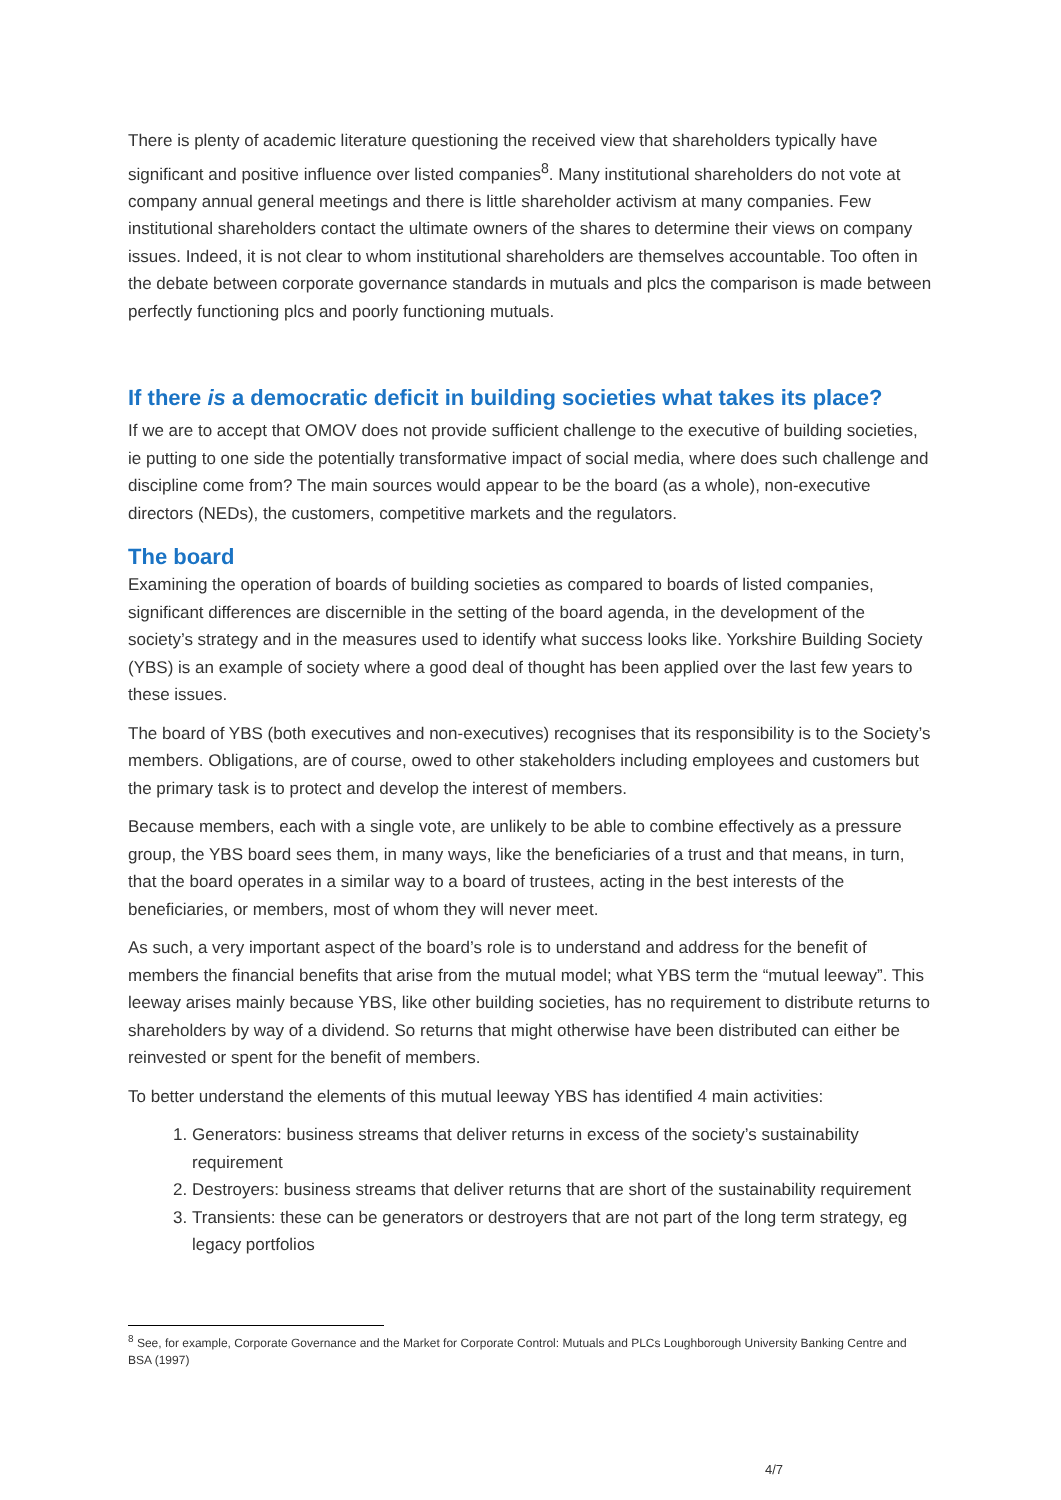There is plenty of academic literature questioning the received view that shareholders typically have significant and positive influence over listed companies<sup>8</sup>. Many institutional shareholders do not vote at company annual general meetings and there is little shareholder activism at many companies. Few institutional shareholders contact the ultimate owners of the shares to determine their views on company issues. Indeed, it is not clear to whom institutional shareholders are themselves accountable. Too often in the debate between corporate governance standards in mutuals and plcs the comparison is made between perfectly functioning plcs and poorly functioning mutuals.
If there is a democratic deficit in building societies what takes its place?
If we are to accept that OMOV does not provide sufficient challenge to the executive of building societies, ie putting to one side the potentially transformative impact of social media, where does such challenge and discipline come from? The main sources would appear to be the board (as a whole), non-executive directors (NEDs), the customers, competitive markets and the regulators.
The board
Examining the operation of boards of building societies as compared to boards of listed companies, significant differences are discernible in the setting of the board agenda, in the development of the society’s strategy and in the measures used to identify what success looks like. Yorkshire Building Society (YBS) is an example of society where a good deal of thought has been applied over the last few years to these issues.
The board of YBS (both executives and non-executives) recognises that its responsibility is to the Society’s members. Obligations, are of course, owed to other stakeholders including employees and customers but the primary task is to protect and develop the interest of members.
Because members, each with a single vote, are unlikely to be able to combine effectively as a pressure group, the YBS board sees them, in many ways, like the beneficiaries of a trust and that means, in turn, that the board operates in a similar way to a board of trustees, acting in the best interests of the beneficiaries, or members, most of whom they will never meet.
As such, a very important aspect of the board’s role is to understand and address for the benefit of members the financial benefits that arise from the mutual model; what YBS term the “mutual leeway”. This leeway arises mainly because YBS, like other building societies, has no requirement to distribute returns to shareholders by way of a dividend. So returns that might otherwise have been distributed can either be reinvested or spent for the benefit of members.
To better understand the elements of this mutual leeway YBS has identified 4 main activities:
1. Generators: business streams that deliver returns in excess of the society’s sustainability requirement
2. Destroyers: business streams that deliver returns that are short of the sustainability requirement
3. Transients: these can be generators or destroyers that are not part of the long term strategy, eg legacy portfolios
<sup>8</sup> See, for example, Corporate Governance and the Market for Corporate Control: Mutuals and PLCs Loughborough University Banking Centre and BSA (1997)
4/7